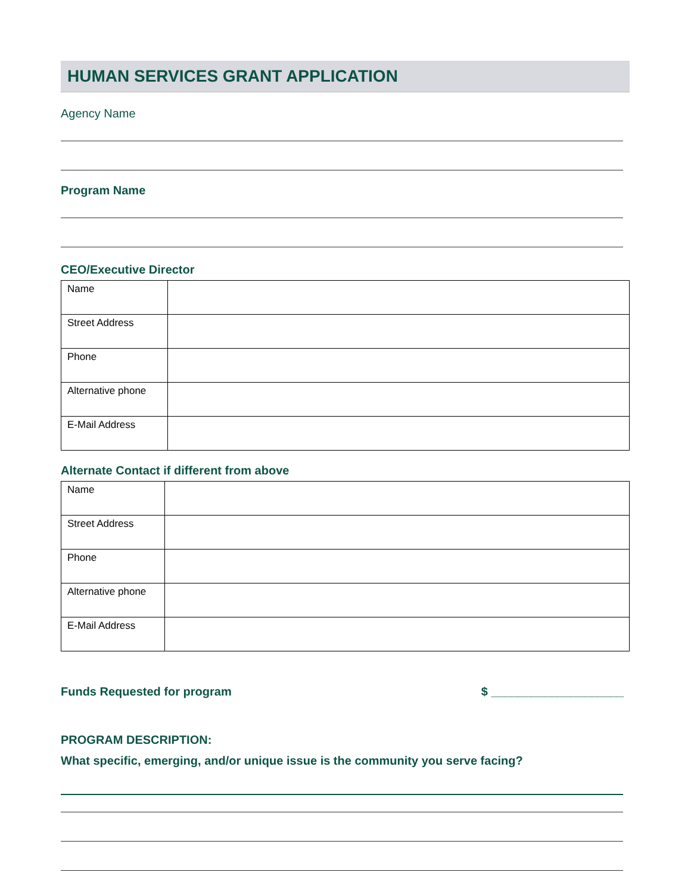HUMAN SERVICES GRANT APPLICATION
Agency Name
Program Name
CEO/Executive Director
| Name | |
| Street Address | |
| Phone | |
| Alternative phone | |
| E-Mail Address | |
Alternate Contact if different from above
| Name | |
| Street Address | |
| Phone | |
| Alternative phone | |
| E-Mail Address | |
Funds Requested for program $ ____________________
PROGRAM DESCRIPTION:
What specific, emerging, and/or unique issue is the community you serve facing?